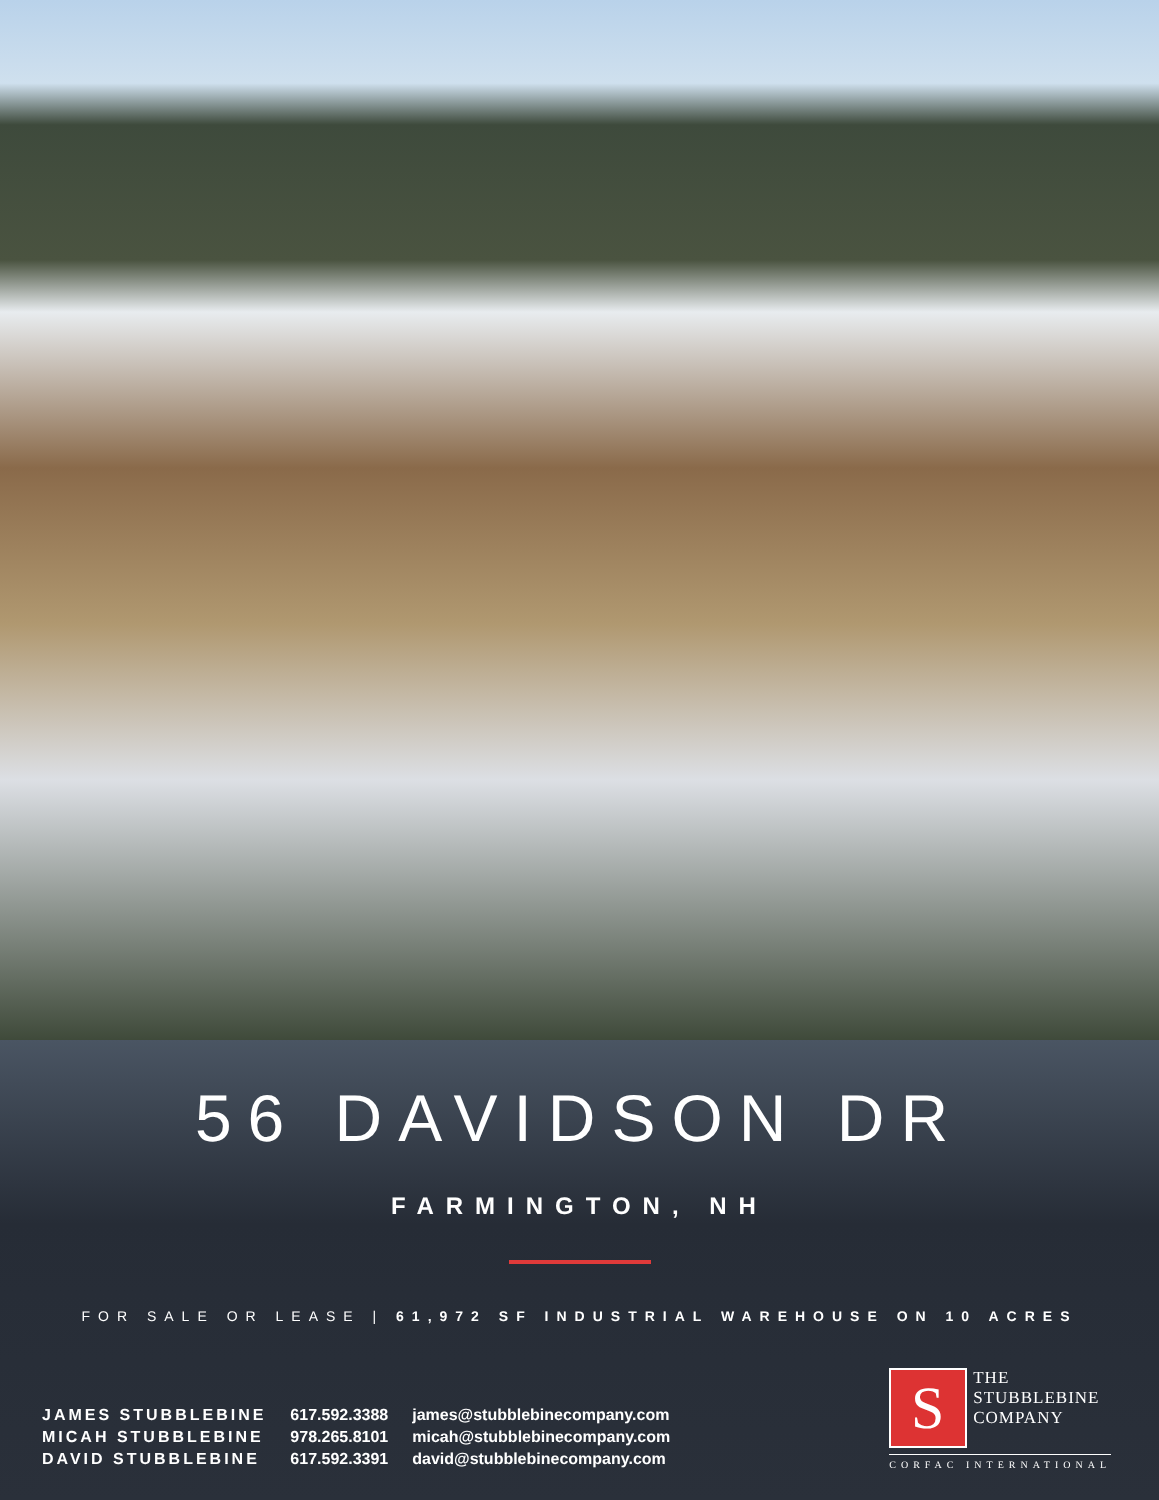56 DAVIDSON DR
FARMINGTON, NH
FOR SALE OR LEASE | 61,972 SF INDUSTRIAL WAREHOUSE ON 10 ACRES
| JAMES STUBBLEBINE | 617.592.3388 | james@stubblebinecompany.com |
| MICAH STUBBLEBINE | 978.265.8101 | micah@stubblebinecompany.com |
| DAVID STUBBLEBINE | 617.592.3391 | david@stubblebinecompany.com |
S
THE
STUBBLEBINE
COMPANY
CORFAC INTERNATIONAL